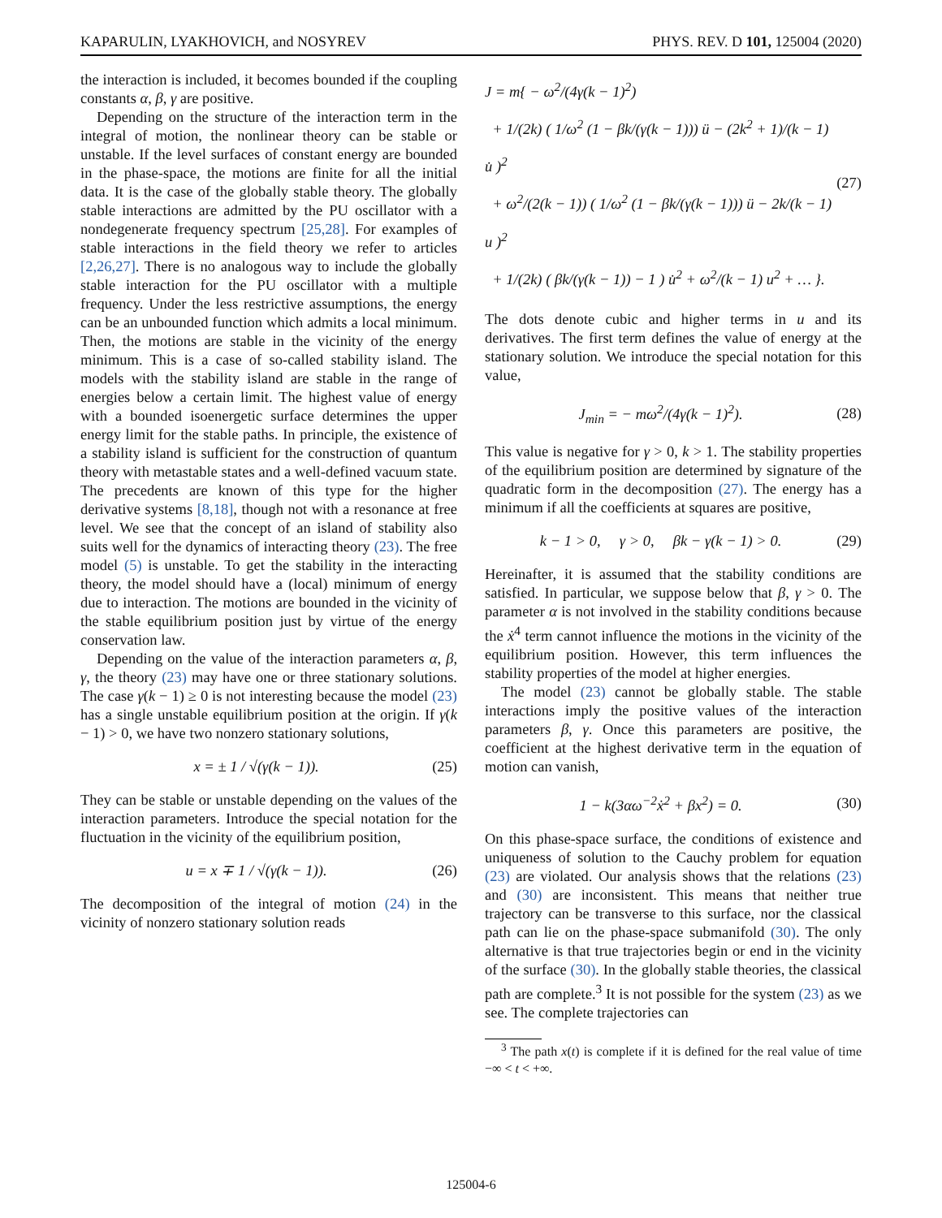KAPARULIN, LYAKHOVICH, and NOSYREV PHYS. REV. D 101, 125004 (2020)
the interaction is included, it becomes bounded if the coupling constants α, β, γ are positive.
Depending on the structure of the interaction term in the integral of motion, the nonlinear theory can be stable or unstable. If the level surfaces of constant energy are bounded in the phase-space, the motions are finite for all the initial data. It is the case of the globally stable theory. The globally stable interactions are admitted by the PU oscillator with a nondegenerate frequency spectrum [25,28]. For examples of stable interactions in the field theory we refer to articles [2,26,27]. There is no analogous way to include the globally stable interaction for the PU oscillator with a multiple frequency. Under the less restrictive assumptions, the energy can be an unbounded function which admits a local minimum. Then, the motions are stable in the vicinity of the energy minimum. This is a case of so-called stability island. The models with the stability island are stable in the range of energies below a certain limit. The highest value of energy with a bounded isoenergetic surface determines the upper energy limit for the stable paths. In principle, the existence of a stability island is sufficient for the construction of quantum theory with metastable states and a well-defined vacuum state. The precedents are known of this type for the higher derivative systems [8,18], though not with a resonance at free level. We see that the concept of an island of stability also suits well for the dynamics of interacting theory (23). The free model (5) is unstable. To get the stability in the interacting theory, the model should have a (local) minimum of energy due to interaction. The motions are bounded in the vicinity of the stable equilibrium position just by virtue of the energy conservation law.
Depending on the value of the interaction parameters α, β, γ, the theory (23) may have one or three stationary solutions. The case γ(k − 1) ≥ 0 is not interesting because the model (23) has a single unstable equilibrium position at the origin. If γ(k − 1) > 0, we have two nonzero stationary solutions,
x = ± 1 / √(γ(k − 1)). (25)
They can be stable or unstable depending on the values of the interaction parameters. Introduce the special notation for the fluctuation in the vicinity of the equilibrium position,
u = x ∓ 1 / √(γ(k − 1)). (26)
The decomposition of the integral of motion (24) in the vicinity of nonzero stationary solution reads
J = m{ − ω<sup>2</sup>/(4γ(k − 1)<sup>2</sup>)
+ 1/(2k) ( 1/ω<sup>2</sup> (1 − βk/(γ(k − 1))) ü − (2k<sup>2</sup> + 1)/(k − 1) u̇ )<sup>2</sup>
+ ω<sup>2</sup>/(2(k − 1)) ( 1/ω<sup>2</sup> (1 − βk/(γ(k − 1))) ü − 2k/(k − 1) u )<sup>2</sup>
+ 1/(2k) ( βk/(γ(k − 1)) − 1 ) u̇<sup>2</sup> + ω<sup>2</sup>/(k − 1) u<sup>2</sup> + … }. (27)
The dots denote cubic and higher terms in u and its derivatives. The first term defines the value of energy at the stationary solution. We introduce the special notation for this value,
J<sub>min</sub> = − mω<sup>2</sup>/(4γ(k − 1)<sup>2</sup>). (28)
This value is negative for γ > 0, k > 1. The stability properties of the equilibrium position are determined by signature of the quadratic form in the decomposition (27). The energy has a minimum if all the coefficients at squares are positive,
k − 1 > 0, γ > 0, βk − γ(k − 1) > 0. (29)
Hereinafter, it is assumed that the stability conditions are satisfied. In particular, we suppose below that β, γ > 0. The parameter α is not involved in the stability conditions because the ẋ<sup>4</sup> term cannot influence the motions in the vicinity of the equilibrium position. However, this term influences the stability properties of the model at higher energies.
The model (23) cannot be globally stable. The stable interactions imply the positive values of the interaction parameters β, γ. Once this parameters are positive, the coefficient at the highest derivative term in the equation of motion can vanish,
1 − k(3αω<sup>−2</sup>ẋ<sup>2</sup> + βx<sup>2</sup>) = 0. (30)
On this phase-space surface, the conditions of existence and uniqueness of solution to the Cauchy problem for equation (23) are violated. Our analysis shows that the relations (23) and (30) are inconsistent. This means that neither true trajectory can be transverse to this surface, nor the classical path can lie on the phase-space submanifold (30). The only alternative is that true trajectories begin or end in the vicinity of the surface (30). In the globally stable theories, the classical path are complete.<sup>3</sup> It is not possible for the system (23) as we see. The complete trajectories can
<sup>3</sup> The path x(t) is complete if it is defined for the real value of time −∞ < t < +∞.
125004-6